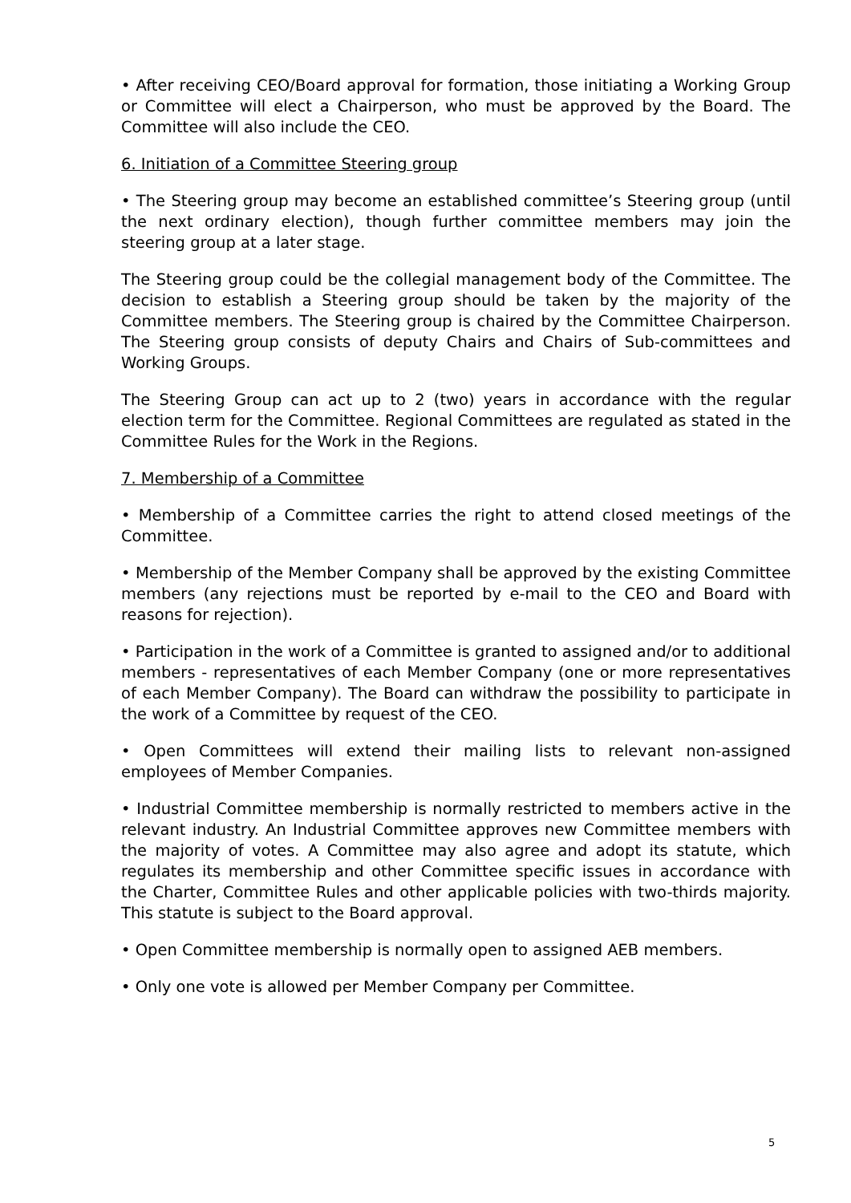• After receiving CEO/Board approval for formation, those initiating a Working Group or Committee will elect a Chairperson, who must be approved by the Board. The Committee will also include the CEO.
6. Initiation of a Committee Steering group
• The Steering group may become an established committee’s Steering group (until the next ordinary election), though further committee members may join the steering group at a later stage.
The Steering group could be the collegial management body of the Committee. The decision to establish a Steering group should be taken by the majority of the Committee members. The Steering group is chaired by the Committee Chairperson. The Steering group consists of deputy Chairs and Chairs of Sub-committees and Working Groups.
The Steering Group can act up to 2 (two) years in accordance with the regular election term for the Committee. Regional Committees are regulated as stated in the Committee Rules for the Work in the Regions.
7. Membership of a Committee
• Membership of a Committee carries the right to attend closed meetings of the Committee.
• Membership of the Member Company shall be approved by the existing Committee members (any rejections must be reported by e-mail to the CEO and Board with reasons for rejection).
• Participation in the work of a Committee is granted to assigned and/or to additional members - representatives of each Member Company (one or more representatives of each Member Company). The Board can withdraw the possibility to participate in the work of a Committee by request of the CEO.
• Open Committees will extend their mailing lists to relevant non-assigned employees of Member Companies.
• Industrial Committee membership is normally restricted to members active in the relevant industry. An Industrial Committee approves new Committee members with the majority of votes. A Committee may also agree and adopt its statute, which regulates its membership and other Committee specific issues in accordance with the Charter, Committee Rules and other applicable policies with two-thirds majority. This statute is subject to the Board approval.
• Open Committee membership is normally open to assigned AEB members.
• Only one vote is allowed per Member Company per Committee.
5